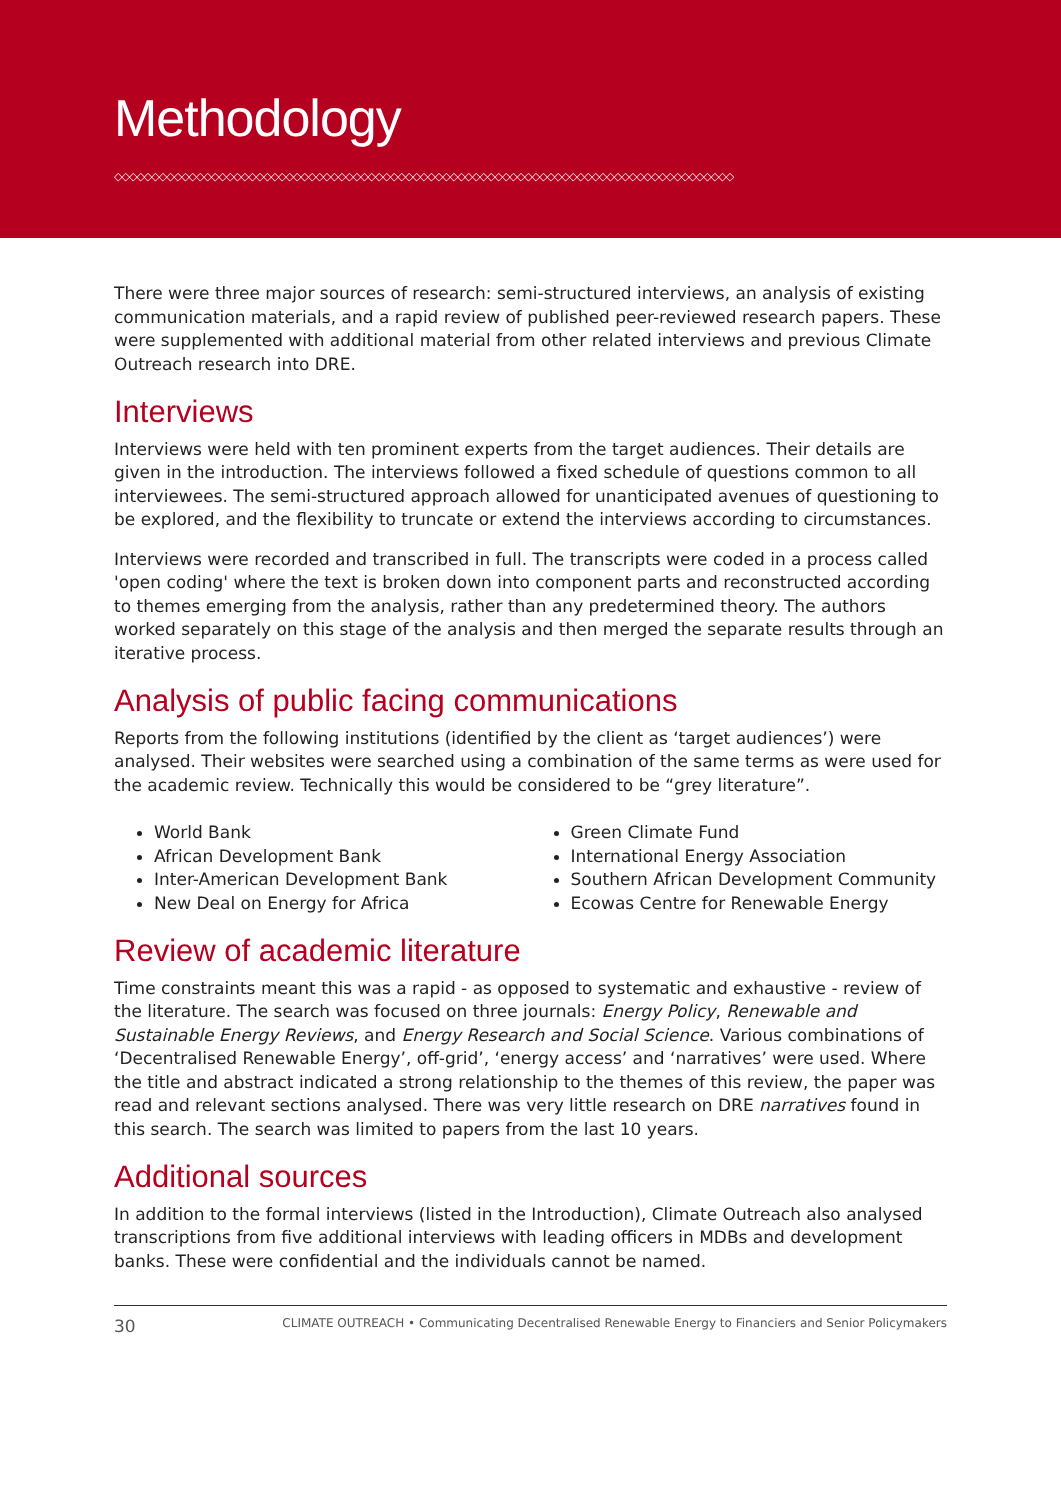Methodology
◇◇◇◇◇◇◇◇◇◇◇◇◇◇◇◇◇◇◇◇◇◇◇◇◇◇◇◇◇◇◇◇◇◇◇◇◇◇◇◇◇◇◇◇◇◇◇◇◇◇◇◇◇◇◇◇◇◇◇◇◇◇◇◇◇◇◇◇◇◇◇◇◇◇◇◇◇◇◇◇◇◇◇
There were three major sources of research: semi-structured interviews, an analysis of existing communication materials, and a rapid review of published peer-reviewed research papers. These were supplemented with additional material from other related interviews and previous Climate Outreach research into DRE.
Interviews
Interviews were held with ten prominent experts from the target audiences. Their details are given in the introduction. The interviews followed a fixed schedule of questions common to all interviewees. The semi-structured approach allowed for unanticipated avenues of questioning to be explored, and the flexibility to truncate or extend the interviews according to circumstances.
Interviews were recorded and transcribed in full. The transcripts were coded in a process called 'open coding' where the text is broken down into component parts and reconstructed according to themes emerging from the analysis, rather than any predetermined theory. The authors worked separately on this stage of the analysis and then merged the separate results through an iterative process.
Analysis of public facing communications
Reports from the following institutions (identified by the client as ‘target audiences’) were analysed. Their websites were searched using a combination of the same terms as were used for the academic review. Technically this would be considered to be “grey literature”.
World Bank
African Development Bank
Inter-American Development Bank
New Deal on Energy for Africa
Green Climate Fund
International Energy Association
Southern African Development Community
Ecowas Centre for Renewable Energy
Review of academic literature
Time constraints meant this was a rapid - as opposed to systematic and exhaustive - review of the literature. The search was focused on three journals: Energy Policy, Renewable and Sustainable Energy Reviews, and Energy Research and Social Science. Various combinations of ‘Decentralised Renewable Energy’, off-grid’, ‘energy access’ and ‘narratives’ were used. Where the title and abstract indicated a strong relationship to the themes of this review, the paper was read and relevant sections analysed. There was very little research on DRE narratives found in this search. The search was limited to papers from the last 10 years.
Additional sources
In addition to the formal interviews (listed in the Introduction), Climate Outreach also analysed transcriptions from five additional interviews with leading officers in MDBs and development banks. These were confidential and the individuals cannot be named.
30 CLIMATE OUTREACH • Communicating Decentralised Renewable Energy to Financiers and Senior Policymakers